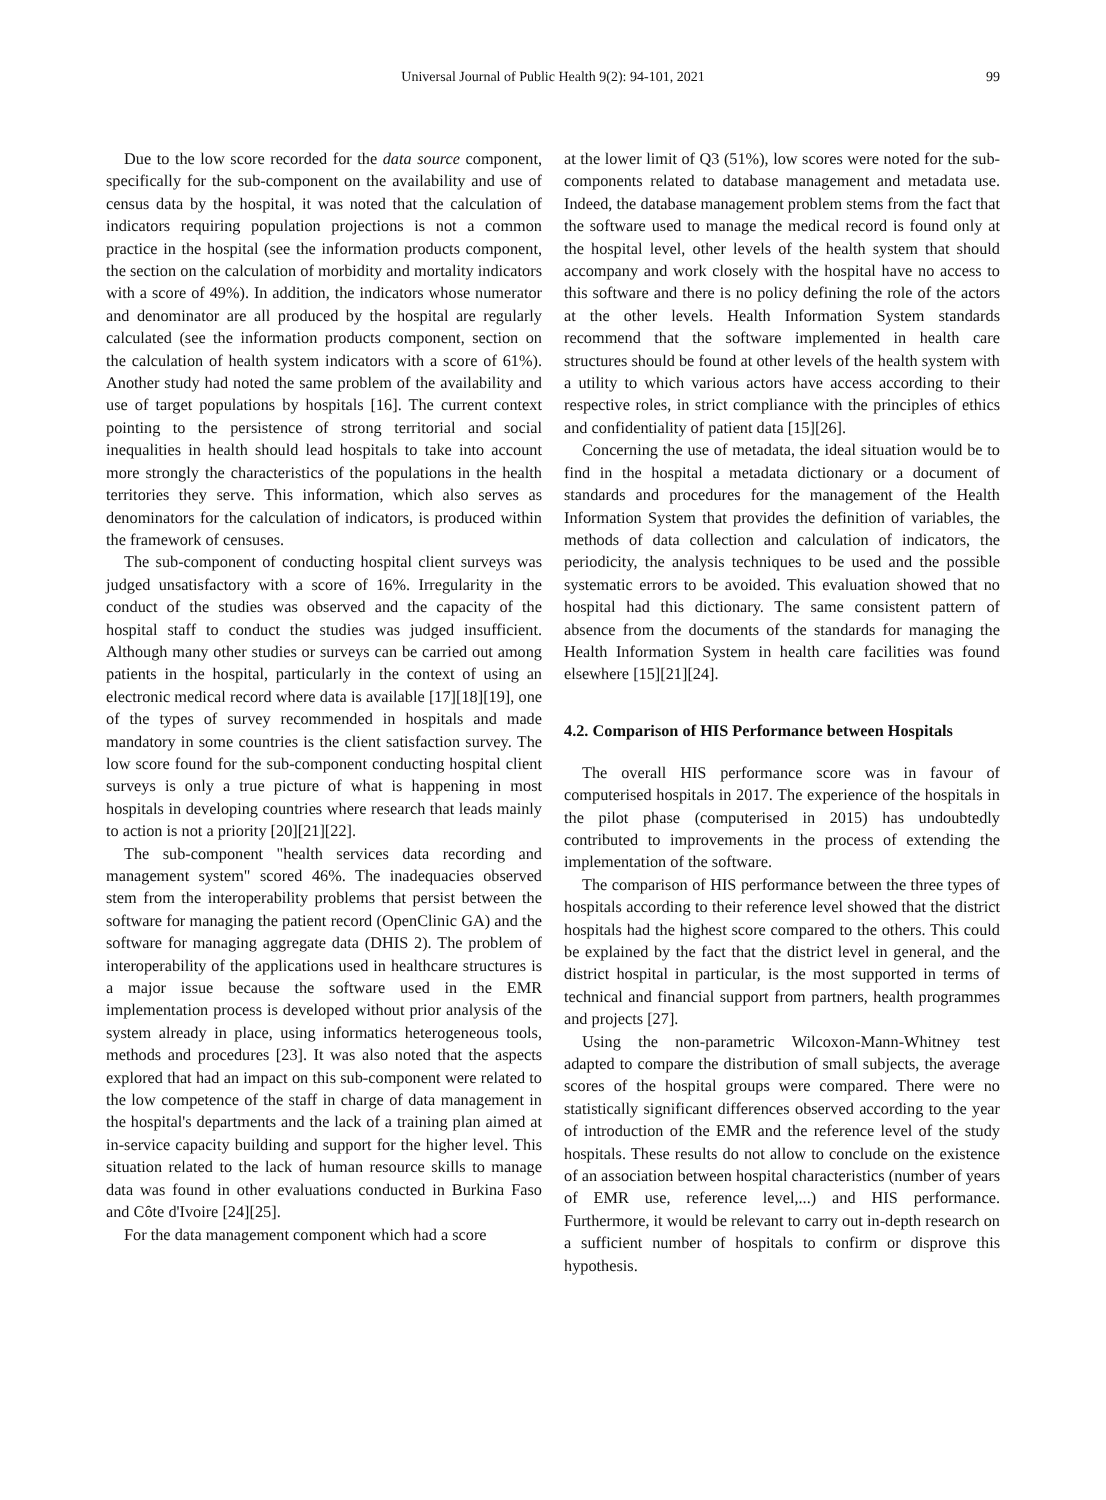Universal Journal of Public Health 9(2): 94-101, 2021 99
Due to the low score recorded for the data source component, specifically for the sub-component on the availability and use of census data by the hospital, it was noted that the calculation of indicators requiring population projections is not a common practice in the hospital (see the information products component, the section on the calculation of morbidity and mortality indicators with a score of 49%). In addition, the indicators whose numerator and denominator are all produced by the hospital are regularly calculated (see the information products component, section on the calculation of health system indicators with a score of 61%). Another study had noted the same problem of the availability and use of target populations by hospitals [16]. The current context pointing to the persistence of strong territorial and social inequalities in health should lead hospitals to take into account more strongly the characteristics of the populations in the health territories they serve. This information, which also serves as denominators for the calculation of indicators, is produced within the framework of censuses.
The sub-component of conducting hospital client surveys was judged unsatisfactory with a score of 16%. Irregularity in the conduct of the studies was observed and the capacity of the hospital staff to conduct the studies was judged insufficient. Although many other studies or surveys can be carried out among patients in the hospital, particularly in the context of using an electronic medical record where data is available [17][18][19], one of the types of survey recommended in hospitals and made mandatory in some countries is the client satisfaction survey. The low score found for the sub-component conducting hospital client surveys is only a true picture of what is happening in most hospitals in developing countries where research that leads mainly to action is not a priority [20][21][22].
The sub-component "health services data recording and management system" scored 46%. The inadequacies observed stem from the interoperability problems that persist between the software for managing the patient record (OpenClinic GA) and the software for managing aggregate data (DHIS 2). The problem of interoperability of the applications used in healthcare structures is a major issue because the software used in the EMR implementation process is developed without prior analysis of the system already in place, using informatics heterogeneous tools, methods and procedures [23]. It was also noted that the aspects explored that had an impact on this sub-component were related to the low competence of the staff in charge of data management in the hospital's departments and the lack of a training plan aimed at in-service capacity building and support for the higher level. This situation related to the lack of human resource skills to manage data was found in other evaluations conducted in Burkina Faso and Côte d'Ivoire [24][25].
For the data management component which had a score
at the lower limit of Q3 (51%), low scores were noted for the sub-components related to database management and metadata use. Indeed, the database management problem stems from the fact that the software used to manage the medical record is found only at the hospital level, other levels of the health system that should accompany and work closely with the hospital have no access to this software and there is no policy defining the role of the actors at the other levels. Health Information System standards recommend that the software implemented in health care structures should be found at other levels of the health system with a utility to which various actors have access according to their respective roles, in strict compliance with the principles of ethics and confidentiality of patient data [15][26].
Concerning the use of metadata, the ideal situation would be to find in the hospital a metadata dictionary or a document of standards and procedures for the management of the Health Information System that provides the definition of variables, the methods of data collection and calculation of indicators, the periodicity, the analysis techniques to be used and the possible systematic errors to be avoided. This evaluation showed that no hospital had this dictionary. The same consistent pattern of absence from the documents of the standards for managing the Health Information System in health care facilities was found elsewhere [15][21][24].
4.2. Comparison of HIS Performance between Hospitals
The overall HIS performance score was in favour of computerised hospitals in 2017. The experience of the hospitals in the pilot phase (computerised in 2015) has undoubtedly contributed to improvements in the process of extending the implementation of the software.
The comparison of HIS performance between the three types of hospitals according to their reference level showed that the district hospitals had the highest score compared to the others. This could be explained by the fact that the district level in general, and the district hospital in particular, is the most supported in terms of technical and financial support from partners, health programmes and projects [27].
Using the non-parametric Wilcoxon-Mann-Whitney test adapted to compare the distribution of small subjects, the average scores of the hospital groups were compared. There were no statistically significant differences observed according to the year of introduction of the EMR and the reference level of the study hospitals. These results do not allow to conclude on the existence of an association between hospital characteristics (number of years of EMR use, reference level,...) and HIS performance. Furthermore, it would be relevant to carry out in-depth research on a sufficient number of hospitals to confirm or disprove this hypothesis.